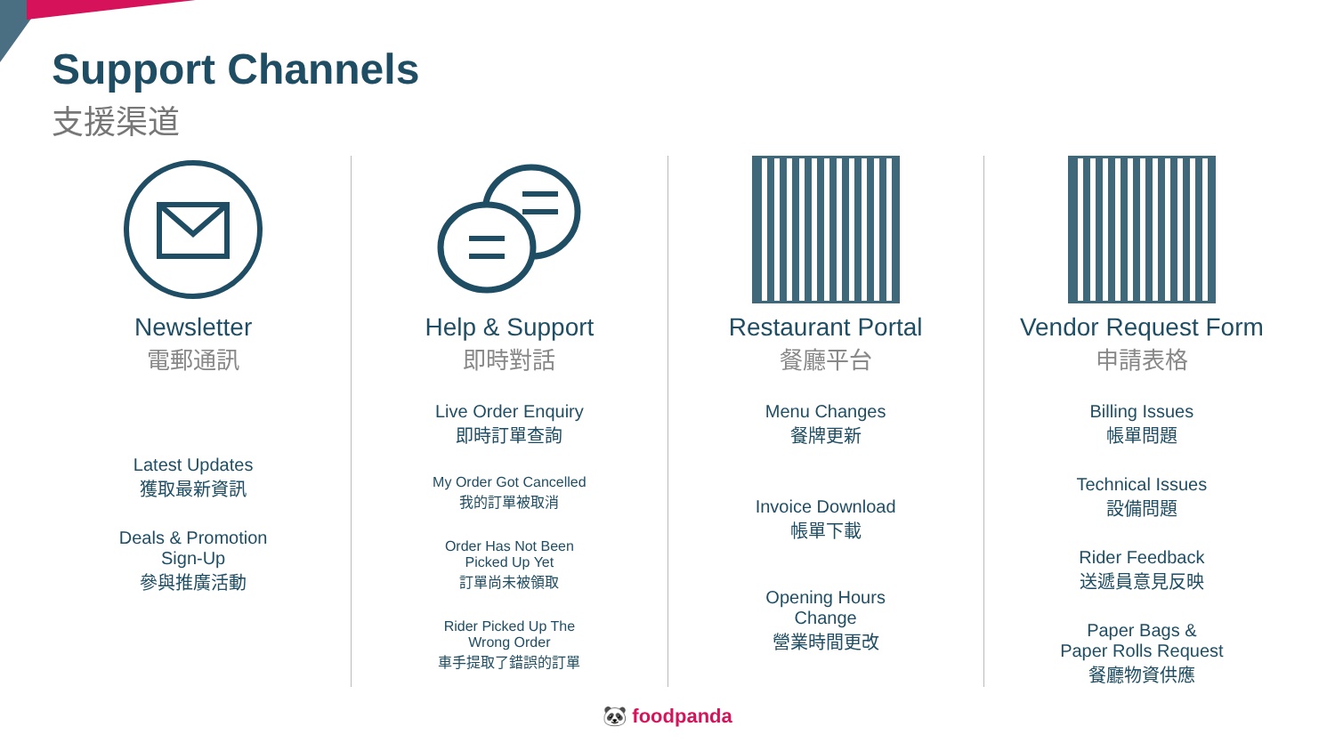Support Channels
支援渠道
Newsletter
電郵通訊
Latest Updates
獲取最新資訊
Deals & Promotion
Sign-Up
參與推廣活動
Help & Support
即時對話
Live Order Enquiry
即時訂單查詢
My Order Got Cancelled
我的訂單被取消
Order Has Not Been
Picked Up Yet
訂單尚未被領取
Rider Picked Up The
Wrong Order
車手提取了錯誤的訂單
Restaurant Portal
餐廳平台
Menu Changes
餐牌更新
Invoice Download
帳單下載
Opening Hours
Change
營業時間更改
Vendor Request Form
申請表格
Billing Issues
帳單問題
Technical Issues
設備問題
Rider Feedback
送遞員意見反映
Paper Bags &
Paper Rolls Request
餐廳物資供應
🐼 foodpanda